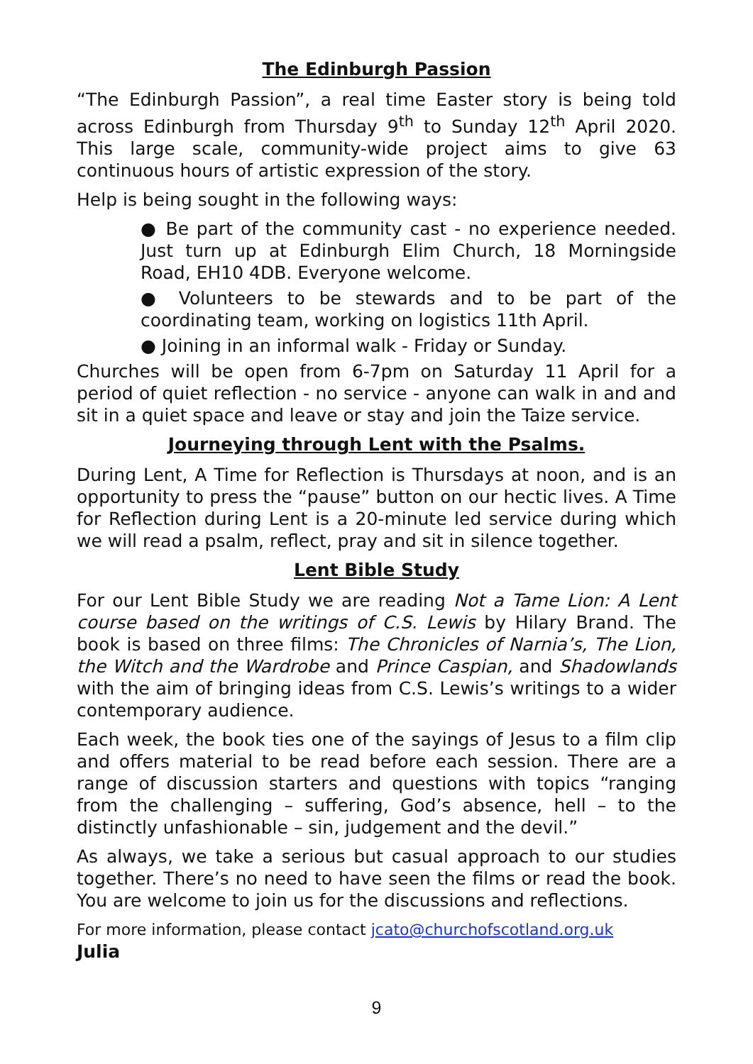The Edinburgh Passion
“The Edinburgh Passion”, a real time Easter story is being told across Edinburgh from Thursday 9<sup>th</sup> to Sunday 12<sup>th</sup> April 2020. This large scale, community-wide project aims to give 63 continuous hours of artistic expression of the story.
Help is being sought in the following ways:
● Be part of the community cast - no experience needed. Just turn up at Edinburgh Elim Church, 18 Morningside Road, EH10 4DB. Everyone welcome.
● Volunteers to be stewards and to be part of the coordinating team, working on logistics 11th April.
● Joining in an informal walk - Friday or Sunday.
Churches will be open from 6-7pm on Saturday 11 April for a period of quiet reflection - no service - anyone can walk in and and sit in a quiet space and leave or stay and join the Taize service.
Journeying through Lent with the Psalms.
During Lent, A Time for Reflection is Thursdays at noon, and is an opportunity to press the “pause” button on our hectic lives. A Time for Reflection during Lent is a 20-minute led service during which we will read a psalm, reflect, pray and sit in silence together.
Lent Bible Study
For our Lent Bible Study we are reading Not a Tame Lion: A Lent course based on the writings of C.S. Lewis by Hilary Brand. The book is based on three films: The Chronicles of Narnia’s, The Lion, the Witch and the Wardrobe and Prince Caspian, and Shadowlands with the aim of bringing ideas from C.S. Lewis’s writings to a wider contemporary audience.
Each week, the book ties one of the sayings of Jesus to a film clip and offers material to be read before each session. There are a range of discussion starters and questions with topics “ranging from the challenging – suffering, God’s absence, hell – to the distinctly unfashionable – sin, judgement and the devil.”
As always, we take a serious but casual approach to our studies together. There’s no need to have seen the films or read the book. You are welcome to join us for the discussions and reflections.
For more information, please contact jcato@churchofscotland.org.uk
Julia
9